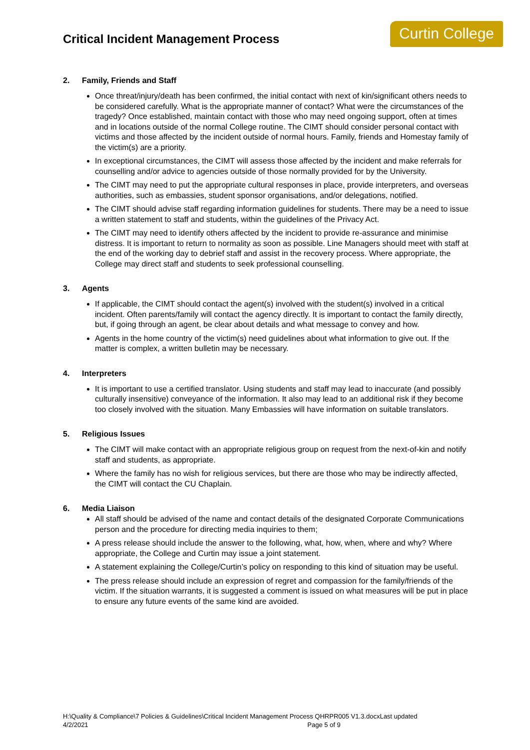Critical Incident Management Process
Curtin College
2. Family, Friends and Staff
Once threat/injury/death has been confirmed, the initial contact with next of kin/significant others needs to be considered carefully. What is the appropriate manner of contact? What were the circumstances of the tragedy? Once established, maintain contact with those who may need ongoing support, often at times and in locations outside of the normal College routine. The CIMT should consider personal contact with victims and those affected by the incident outside of normal hours. Family, friends and Homestay family of the victim(s) are a priority.
In exceptional circumstances, the CIMT will assess those affected by the incident and make referrals for counselling and/or advice to agencies outside of those normally provided for by the University.
The CIMT may need to put the appropriate cultural responses in place, provide interpreters, and overseas authorities, such as embassies, student sponsor organisations, and/or delegations, notified.
The CIMT should advise staff regarding information guidelines for students. There may be a need to issue a written statement to staff and students, within the guidelines of the Privacy Act.
The CIMT may need to identify others affected by the incident to provide re-assurance and minimise distress. It is important to return to normality as soon as possible. Line Managers should meet with staff at the end of the working day to debrief staff and assist in the recovery process. Where appropriate, the College may direct staff and students to seek professional counselling.
3. Agents
If applicable, the CIMT should contact the agent(s) involved with the student(s) involved in a critical incident. Often parents/family will contact the agency directly. It is important to contact the family directly, but, if going through an agent, be clear about details and what message to convey and how.
Agents in the home country of the victim(s) need guidelines about what information to give out. If the matter is complex, a written bulletin may be necessary.
4. Interpreters
It is important to use a certified translator. Using students and staff may lead to inaccurate (and possibly culturally insensitive) conveyance of the information. It also may lead to an additional risk if they become too closely involved with the situation. Many Embassies will have information on suitable translators.
5. Religious Issues
The CIMT will make contact with an appropriate religious group on request from the next-of-kin and notify staff and students, as appropriate.
Where the family has no wish for religious services, but there are those who may be indirectly affected, the CIMT will contact the CU Chaplain.
6. Media Liaison
All staff should be advised of the name and contact details of the designated Corporate Communications person and the procedure for directing media inquiries to them;
A press release should include the answer to the following, what, how, when, where and why? Where appropriate, the College and Curtin may issue a joint statement.
A statement explaining the College/Curtin’s policy on responding to this kind of situation may be useful.
The press release should include an expression of regret and compassion for the family/friends of the victim. If the situation warrants, it is suggested a comment is issued on what measures will be put in place to ensure any future events of the same kind are avoided.
H:\Quality & Compliance\7 Policies & Guidelines\Critical Incident Management Process QHRPR005 V1.3.docxLast updated
4/2/2021
Page 5 of 9